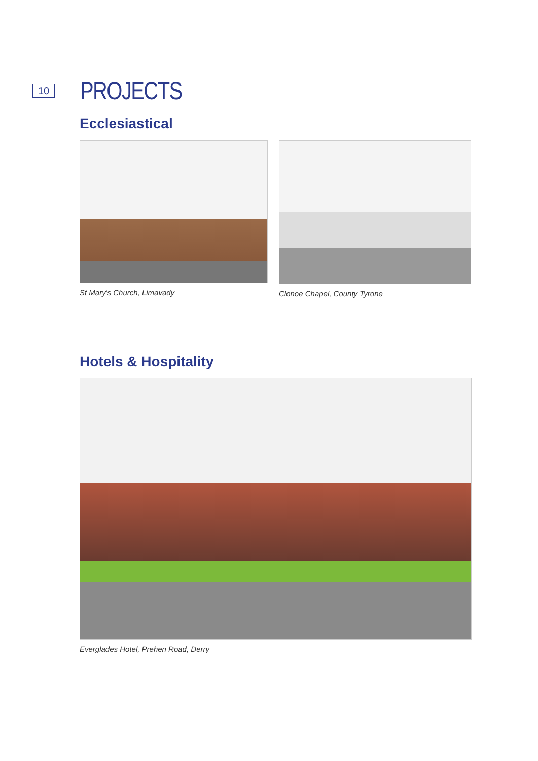10
PROJECTS
Ecclesiastical
St Mary's Church, Limavady Clonoe Chapel, County Tyrone
Hotels & Hospitality
Everglades Hotel, Prehen Road, Derry